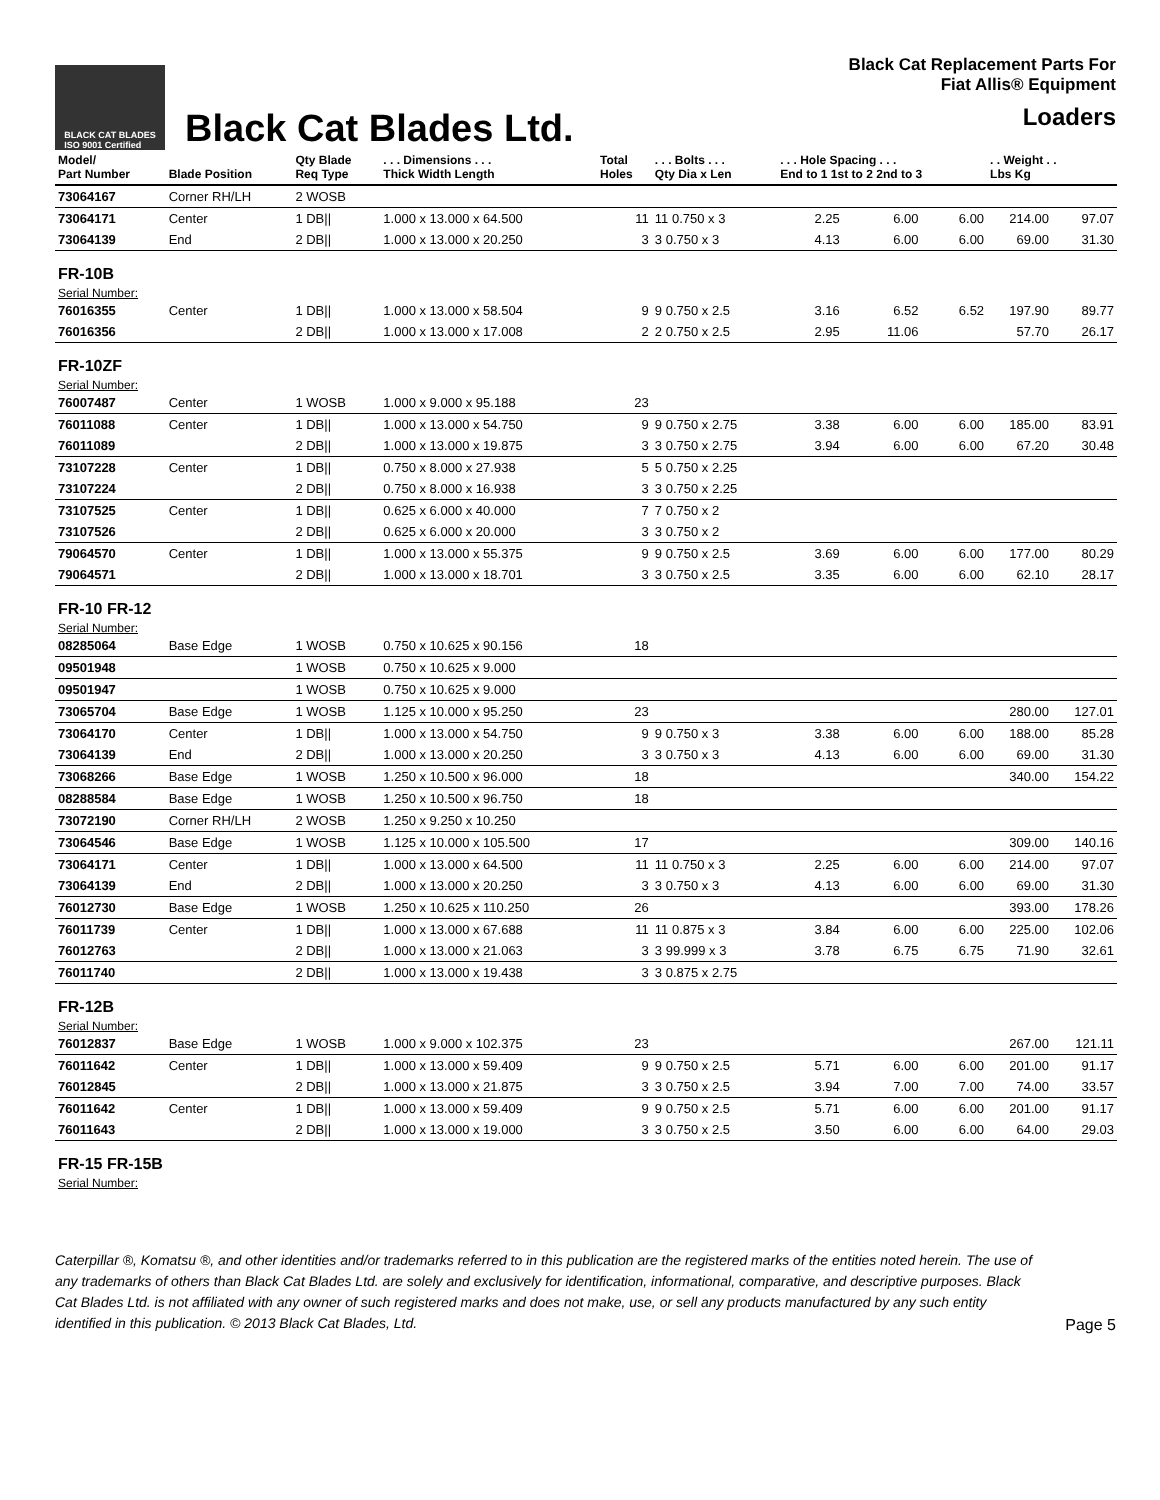BLACK CAT BLADES
ISO 9001 Certified
Black Cat Blades Ltd.
Black Cat Replacement Parts For
Fiat Allis® Equipment
Loaders
| Model/ Part Number | Blade Position | Qty Blade Req Type | . . . Dimensions . . . Thick Width Length | Total Holes | . . . Bolts . . . Qty Dia x Len | . . . Hole Spacing . . . End to 1 1st to 2 2nd to 3 | | | . . Weight . . Lbs Kg | |
| --- | --- | --- | --- | --- | --- | --- | --- | --- | --- | --- |
| 73064167 | Corner RH/LH | 2 WOSB | | | | | | | | |
| 73064171 | Center | 1 DB// | 1.000 x 13.000 x 64.500 | 11 | 11 0.750 x 3 | 2.25 | 6.00 | 6.00 | 214.00 | 97.07 |
| 73064139 | End | 2 DB// | 1.000 x 13.000 x 20.250 | 3 | 3 0.750 x 3 | 4.13 | 6.00 | 6.00 | 69.00 | 31.30 |
| FR-10B | | | | | | | | | | |
| Serial Number: | | | | | | | | | | |
| 76016355 | Center | 1 DB// | 1.000 x 13.000 x 58.504 | 9 | 9 0.750 x 2.5 | 3.16 | 6.52 | 6.52 | 197.90 | 89.77 |
| 76016356 | | 2 DB// | 1.000 x 13.000 x 17.008 | 2 | 2 0.750 x 2.5 | 2.95 | 11.06 | | 57.70 | 26.17 |
| FR-10ZF | | | | | | | | | | |
| Serial Number: | | | | | | | | | | |
| 76007487 | Center | 1 WOSB | 1.000 x 9.000 x 95.188 | 23 | | | | | | |
| 76011088 | Center | 1 DB// | 1.000 x 13.000 x 54.750 | 9 | 9 0.750 x 2.75 | 3.38 | 6.00 | 6.00 | 185.00 | 83.91 |
| 76011089 | | 2 DB// | 1.000 x 13.000 x 19.875 | 3 | 3 0.750 x 2.75 | 3.94 | 6.00 | 6.00 | 67.20 | 30.48 |
| 73107228 | Center | 1 DB// | 0.750 x 8.000 x 27.938 | 5 | 5 0.750 x 2.25 | | | | | |
| 73107224 | | 2 DB// | 0.750 x 8.000 x 16.938 | 3 | 3 0.750 x 2.25 | | | | | |
| 73107525 | Center | 1 DB// | 0.625 x 6.000 x 40.000 | 7 | 7 0.750 x 2 | | | | | |
| 73107526 | | 2 DB// | 0.625 x 6.000 x 20.000 | 3 | 3 0.750 x 2 | | | | | |
| 79064570 | Center | 1 DB// | 1.000 x 13.000 x 55.375 | 9 | 9 0.750 x 2.5 | 3.69 | 6.00 | 6.00 | 177.00 | 80.29 |
| 79064571 | | 2 DB// | 1.000 x 13.000 x 18.701 | 3 | 3 0.750 x 2.5 | 3.35 | 6.00 | 6.00 | 62.10 | 28.17 |
| FR-10 FR-12 | | | | | | | | | | |
| Serial Number: | | | | | | | | | | |
| 08285064 | Base Edge | 1 WOSB | 0.750 x 10.625 x 90.156 | 18 | | | | | | |
| 09501948 | | 1 WOSB | 0.750 x 10.625 x 9.000 | | | | | | | |
| 09501947 | | 1 WOSB | 0.750 x 10.625 x 9.000 | | | | | | | |
| 73065704 | Base Edge | 1 WOSB | 1.125 x 10.000 x 95.250 | 23 | | | | | 280.00 | 127.01 |
| 73064170 | Center | 1 DB// | 1.000 x 13.000 x 54.750 | 9 | 9 0.750 x 3 | 3.38 | 6.00 | 6.00 | 188.00 | 85.28 |
| 73064139 | End | 2 DB// | 1.000 x 13.000 x 20.250 | 3 | 3 0.750 x 3 | 4.13 | 6.00 | 6.00 | 69.00 | 31.30 |
| 73068266 | Base Edge | 1 WOSB | 1.250 x 10.500 x 96.000 | 18 | | | | | 340.00 | 154.22 |
| 08288584 | Base Edge | 1 WOSB | 1.250 x 10.500 x 96.750 | 18 | | | | | | |
| 73072190 | Corner RH/LH | 2 WOSB | 1.250 x 9.250 x 10.250 | | | | | | | |
| 73064546 | Base Edge | 1 WOSB | 1.125 x 10.000 x 105.500 | 17 | | | | | 309.00 | 140.16 |
| 73064171 | Center | 1 DB// | 1.000 x 13.000 x 64.500 | 11 | 11 0.750 x 3 | 2.25 | 6.00 | 6.00 | 214.00 | 97.07 |
| 73064139 | End | 2 DB// | 1.000 x 13.000 x 20.250 | 3 | 3 0.750 x 3 | 4.13 | 6.00 | 6.00 | 69.00 | 31.30 |
| 76012730 | Base Edge | 1 WOSB | 1.250 x 10.625 x 110.250 | 26 | | | | | 393.00 | 178.26 |
| 76011739 | Center | 1 DB// | 1.000 x 13.000 x 67.688 | 11 | 11 0.875 x 3 | 3.84 | 6.00 | 6.00 | 225.00 | 102.06 |
| 76012763 | | 2 DB// | 1.000 x 13.000 x 21.063 | 3 | 3 99.999 x 3 | 3.78 | 6.75 | 6.75 | 71.90 | 32.61 |
| 76011740 | | 2 DB// | 1.000 x 13.000 x 19.438 | 3 | 3 0.875 x 2.75 | | | | | |
| FR-12B | | | | | | | | | | |
| Serial Number: | | | | | | | | | | |
| 76012837 | Base Edge | 1 WOSB | 1.000 x 9.000 x 102.375 | 23 | | | | | 267.00 | 121.11 |
| 76011642 | Center | 1 DB// | 1.000 x 13.000 x 59.409 | 9 | 9 0.750 x 2.5 | 5.71 | 6.00 | 6.00 | 201.00 | 91.17 |
| 76012845 | | 2 DB// | 1.000 x 13.000 x 21.875 | 3 | 3 0.750 x 2.5 | 3.94 | 7.00 | 7.00 | 74.00 | 33.57 |
| 76011642 | Center | 1 DB// | 1.000 x 13.000 x 59.409 | 9 | 9 0.750 x 2.5 | 5.71 | 6.00 | 6.00 | 201.00 | 91.17 |
| 76011643 | | 2 DB// | 1.000 x 13.000 x 19.000 | 3 | 3 0.750 x 2.5 | 3.50 | 6.00 | 6.00 | 64.00 | 29.03 |
| FR-15 FR-15B | | | | | | | | | | |
| Serial Number: | | | | | | | | | | |
Caterpillar ®, Komatsu ®, and other identities and/or trademarks referred to in this publication are the registered marks of the entities noted herein. The use of any trademarks of others than Black Cat Blades Ltd. are solely and exclusively for identification, informational, comparative, and descriptive purposes. Black Cat Blades Ltd. is not affiliated with any owner of such registered marks and does not make, use, or sell any products manufactured by any such entity identified in this publication. © 2013 Black Cat Blades, Ltd. Page 5